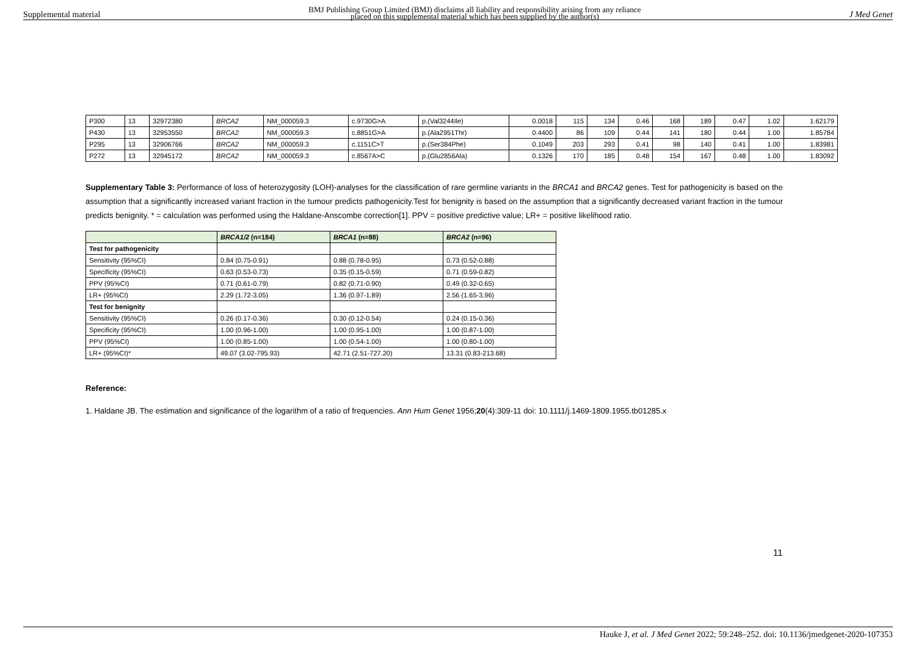Supplemental material BMJ Publishing Group Limited (BMJ) disclaims all liability and responsibility arising from any reliance
placed on this supplemental material which has been supplied by the author(s) J Med Genet
| P300 | 13 | 32972380 | BRCA2 | NM_000059.3 | c.9730G>A | p.(Val3244Ile) | 0.0018 | 115 | 134 | 0.46 | 168 | 189 | 0.47 | 1.02 | 1.62179 |
| P430 | 13 | 32953550 | BRCA2 | NM_000059.3 | c.8851G>A | p.(Ala2951Thr) | 0.4400 | 86 | 109 | 0.44 | 141 | 180 | 0.44 | 1.00 | 1.85784 |
| P295 | 13 | 32906766 | BRCA2 | NM_000059.3 | c.1151C>T | p.(Ser384Phe) | 0.1049 | 203 | 293 | 0.41 | 98 | 140 | 0.41 | 1.00 | 1.83981 |
| P272 | 13 | 32945172 | BRCA2 | NM_000059.3 | c.8567A>C | p.(Glu2856Ala) | 0.1326 | 170 | 185 | 0.48 | 154 | 167 | 0.48 | 1.00 | 1.83092 |
Supplementary Table 3: Performance of loss of heterozygosity (LOH)-analyses for the classification of rare germline variants in the BRCA1 and BRCA2 genes. Test for pathogenicity is based on the assumption that a significantly increased variant fraction in the tumour predicts pathogenicity.Test for benignity is based on the assumption that a significantly decreased variant fraction in the tumour predicts benignity. * = calculation was performed using the Haldane-Anscombe correction[1]. PPV = positive predictive value; LR+ = positive likelihood ratio.
| | BRCA1/2 (n=184) | BRCA1 (n=88) | BRCA2 (n=96) |
| --- | --- | --- | --- |
| Test for pathogenicity | | | |
| Sensitivity (95%CI) | 0.84 (0.75-0.91) | 0.88 (0.78-0.95) | 0.73 (0.52-0.88) |
| Specificity (95%CI) | 0.63 (0.53-0.73) | 0.35 (0.15-0.59) | 0.71 (0.59-0.82) |
| PPV (95%CI) | 0.71 (0.61-0.79) | 0.82 (0.71-0.90) | 0.49 (0.32-0.65) |
| LR+ (95%CI) | 2.29 (1.72-3.05) | 1.36 (0.97-1.89) | 2.56 (1.65-3.96) |
| Test for benignity | | | |
| Sensitivity (95%CI) | 0.26 (0.17-0.36) | 0.30 (0.12-0.54) | 0.24 (0.15-0.36) |
| Specificity (95%CI) | 1.00 (0.96-1.00) | 1.00 (0.95-1.00) | 1.00 (0.87-1.00) |
| PPV (95%CI) | 1.00 (0.85-1.00) | 1.00 (0.54-1.00) | 1.00 (0.80-1.00) |
| LR+ (95%CI)* | 49.07 (3.02-795.93) | 42.71 (2.51-727.20) | 13.31 (0.83-213.68) |
Reference:
1. Haldane JB. The estimation and significance of the logarithm of a ratio of frequencies. Ann Hum Genet 1956;20(4):309-11 doi: 10.1111/j.1469-1809.1955.tb01285.x
11
Hauke J, et al. J Med Genet 2022; 59:248–252. doi: 10.1136/jmedgenet-2020-107353